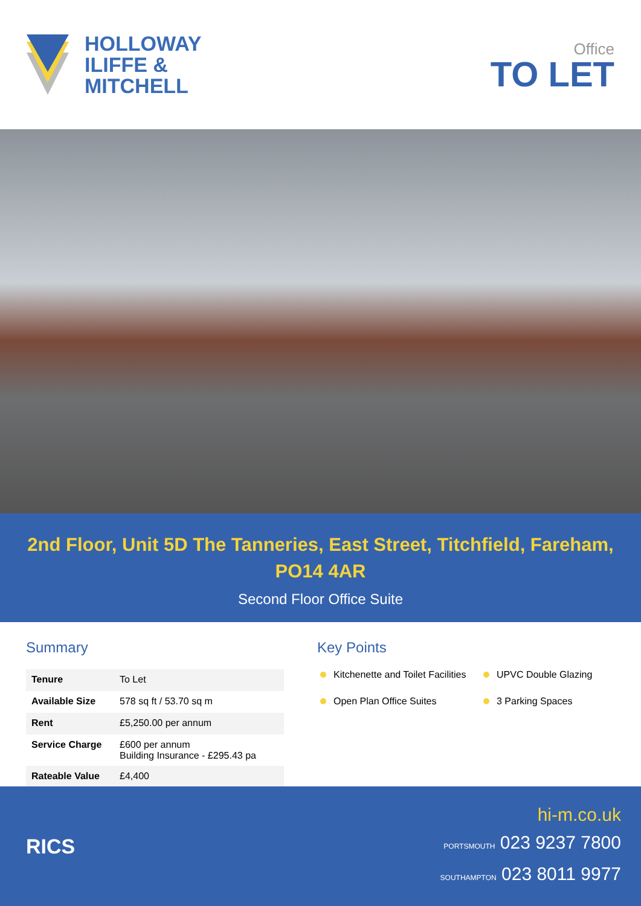HOLLOWAY
ILIFFE &
MITCHELL
Office
TO LET
2nd Floor, Unit 5D The Tanneries, East Street, Titchfield, Fareham, PO14 4AR
Second Floor Office Suite
Summary
| Tenure | To Let |
| Available Size | 578 sq ft / 53.70 sq m |
| Rent | £5,250.00 per annum |
| Service Charge | £600 per annum Building Insurance - £295.43 pa |
| Rateable Value | £4,400 |
Key Points
Kitchenette and Toilet Facilities
UPVC Double Glazing
Open Plan Office Suites
3 Parking Spaces
RICS
hi-m.co.uk
PORTSMOUTH 023 9237 7800
SOUTHAMPTON 023 8011 9977